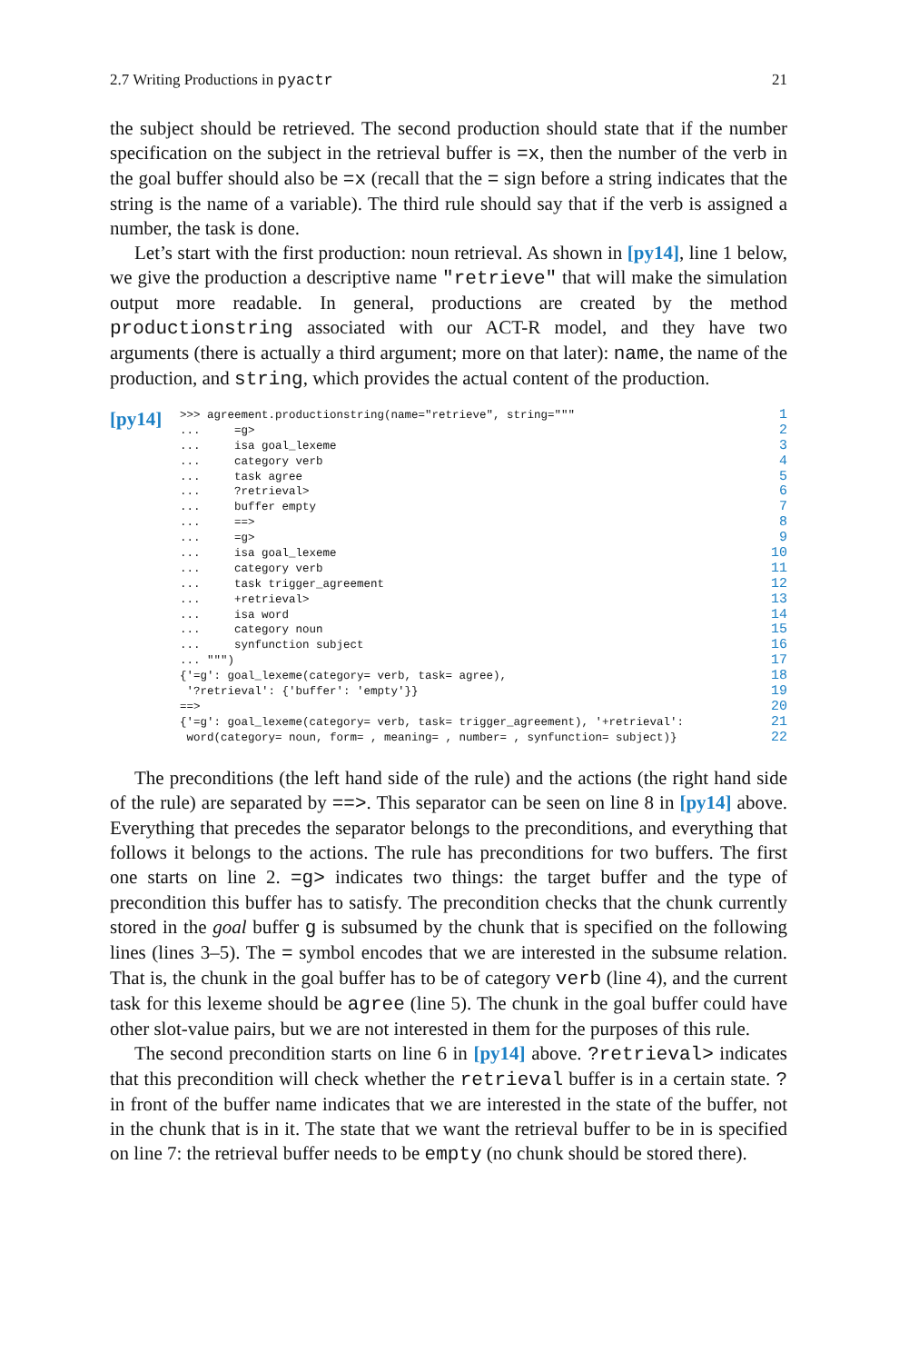2.7 Writing Productions in pyactr 21
the subject should be retrieved. The second production should state that if the number specification on the subject in the retrieval buffer is =x, then the number of the verb in the goal buffer should also be =x (recall that the = sign before a string indicates that the string is the name of a variable). The third rule should say that if the verb is assigned a number, the task is done.
Let’s start with the first production: noun retrieval. As shown in [py14], line 1 below, we give the production a descriptive name "retrieve" that will make the simulation output more readable. In general, productions are created by the method productionstring associated with our ACT-R model, and they have two arguments (there is actually a third argument; more on that later): name, the name of the production, and string, which provides the actual content of the production.
[py14]
>>> agreement.productionstring(name="retrieve", string=""" 1
... =g> 2
... isa goal_lexeme 3
... category verb 4
... task agree 5
... ?retrieval> 6
... buffer empty 7
... ==> 8
... =g> 9
... isa goal_lexeme 10
... category verb 11
... task trigger_agreement 12
... +retrieval> 13
... isa word 14
... category noun 15
... synfunction subject 16
... """) 17
{'=g': goal_lexeme(category= verb, task= agree), 18
'?retrieval': {'buffer': 'empty'}} 19
==> 20
{'=g': goal_lexeme(category= verb, task= trigger_agreement), '+retrieval': 21
word(category= noun, form= , meaning= , number= , synfunction= subject)} 22
The preconditions (the left hand side of the rule) and the actions (the right hand side of the rule) are separated by ==>. This separator can be seen on line 8 in [py14] above. Everything that precedes the separator belongs to the preconditions, and everything that follows it belongs to the actions. The rule has preconditions for two buffers. The first one starts on line 2. =g> indicates two things: the target buffer and the type of precondition this buffer has to satisfy. The precondition checks that the chunk currently stored in the goal buffer g is subsumed by the chunk that is specified on the following lines (lines 3–5). The = symbol encodes that we are interested in the subsume relation. That is, the chunk in the goal buffer has to be of category verb (line 4), and the current task for this lexeme should be agree (line 5). The chunk in the goal buffer could have other slot-value pairs, but we are not interested in them for the purposes of this rule.
The second precondition starts on line 6 in [py14] above. ?retrieval> indicates that this precondition will check whether the retrieval buffer is in a certain state. ? in front of the buffer name indicates that we are interested in the state of the buffer, not in the chunk that is in it. The state that we want the retrieval buffer to be in is specified on line 7: the retrieval buffer needs to be empty (no chunk should be stored there).